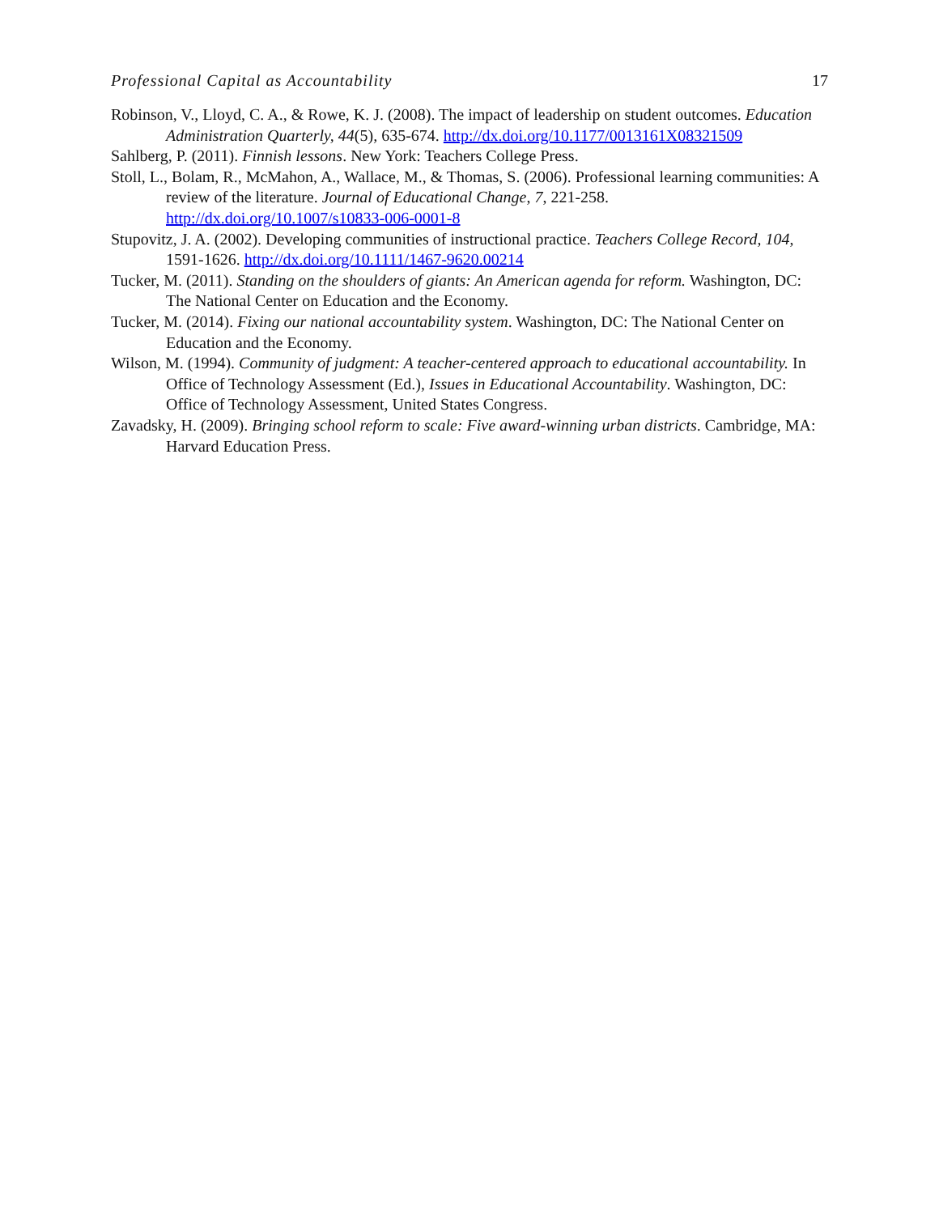Professional Capital as Accountability 17
Robinson, V., Lloyd, C. A., & Rowe, K. J. (2008). The impact of leadership on student outcomes. Education Administration Quarterly, 44(5), 635-674. http://dx.doi.org/10.1177/0013161X08321509
Sahlberg, P. (2011). Finnish lessons. New York: Teachers College Press.
Stoll, L., Bolam, R., McMahon, A., Wallace, M., & Thomas, S. (2006). Professional learning communities: A review of the literature. Journal of Educational Change, 7, 221-258. http://dx.doi.org/10.1007/s10833-006-0001-8
Stupovitz, J. A. (2002). Developing communities of instructional practice. Teachers College Record, 104, 1591-1626. http://dx.doi.org/10.1111/1467-9620.00214
Tucker, M. (2011). Standing on the shoulders of giants: An American agenda for reform. Washington, DC: The National Center on Education and the Economy.
Tucker, M. (2014). Fixing our national accountability system. Washington, DC: The National Center on Education and the Economy.
Wilson, M. (1994). Community of judgment: A teacher-centered approach to educational accountability. In Office of Technology Assessment (Ed.), Issues in Educational Accountability. Washington, DC: Office of Technology Assessment, United States Congress.
Zavadsky, H. (2009). Bringing school reform to scale: Five award-winning urban districts. Cambridge, MA: Harvard Education Press.